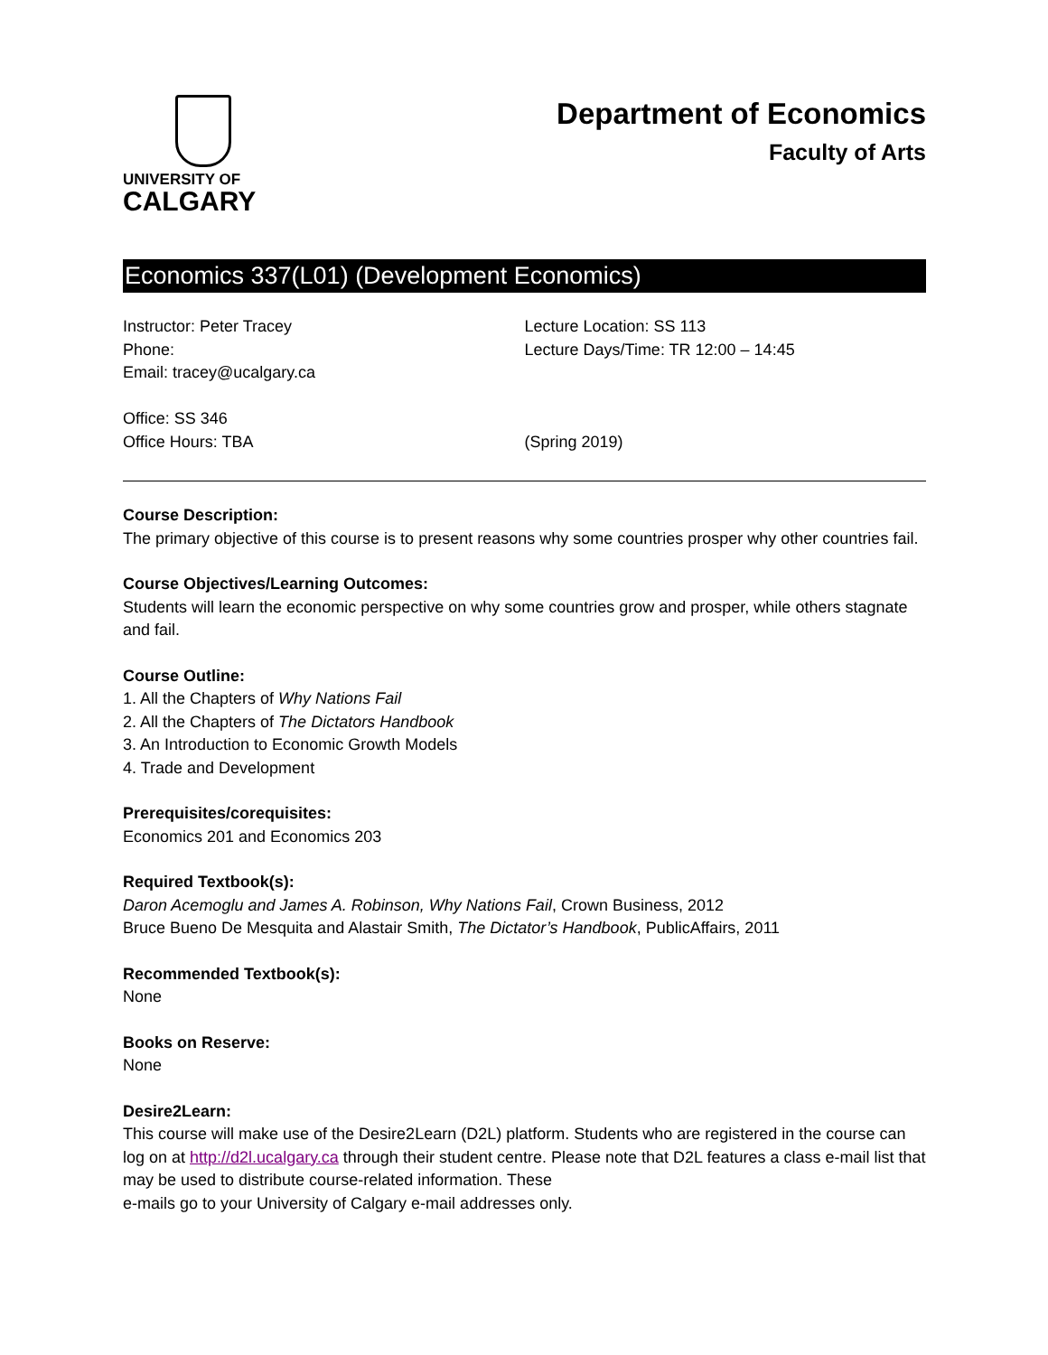UNIVERSITY OF
CALGARY
Department of Economics
Faculty of Arts
Economics 337(L01) (Development Economics)
Instructor: Peter Tracey
Phone:
Email: tracey@ucalgary.ca
Office: SS 346
Office Hours: TBA
Lecture Location: SS 113
Lecture Days/Time: TR 12:00 – 14:45
(Spring 2019)
Course Description:
The primary objective of this course is to present reasons why some countries prosper why other countries fail.
Course Objectives/Learning Outcomes:
Students will learn the economic perspective on why some countries grow and prosper, while others stagnate and fail.
Course Outline:
1. All the Chapters of Why Nations Fail
2. All the Chapters of The Dictators Handbook
3. An Introduction to Economic Growth Models
4. Trade and Development
Prerequisites/corequisites:
Economics 201 and Economics 203
Required Textbook(s):
Daron Acemoglu and James A. Robinson, Why Nations Fail, Crown Business, 2012
Bruce Bueno De Mesquita and Alastair Smith, The Dictator’s Handbook, PublicAffairs, 2011
Recommended Textbook(s):
None
Books on Reserve:
None
Desire2Learn:
This course will make use of the Desire2Learn (D2L) platform. Students who are registered in the course can log on at http://d2l.ucalgary.ca through their student centre. Please note that D2L features a class e-mail list that may be used to distribute course-related information. These
e-mails go to your University of Calgary e-mail addresses only.